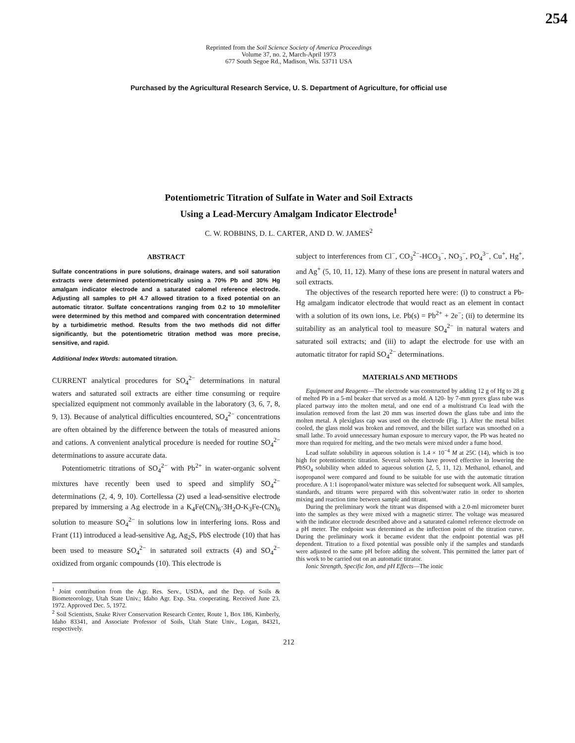254
Reprinted from the Soil Science Society of America Proceedings
Volume 37, no. 2, March-April 1973
677 South Segoe Rd., Madison, Wis. 53711 USA
Purchased by the Agricultural Research Service, U. S. Department of Agriculture, for official use
Potentiometric Titration of Sulfate in Water and Soil Extracts
Using a Lead-Mercury Amalgam Indicator Electrode<sup>1</sup>
C. W. ROBBINS, D. L. CARTER, AND D. W. JAMES<sup>2</sup>
ABSTRACT
Sulfate concentrations in pure solutions, drainage waters, and soil saturation extracts were determined potentiometrically using a 70% Pb and 30% Hg amalgam indicator electrode and a saturated calomel reference electrode. Adjusting all samples to pH 4.7 allowed titration to a fixed potential on an automatic titrator. Sulfate concentrations ranging from 0.2 to 10 mmole/liter were determined by this method and compared with concentration determined by a turbidimetric method. Results from the two methods did not differ significantly, but the potentiometric titration method was more precise, sensitive, and rapid.
Additional Index Words: automated titration.
CURRENT analytical procedures for SO<sub>4</sub><sup>2−</sup> determinations in natural waters and saturated soil extracts are either time consuming or require specialized equipment not commonly available in the laboratory (3, 6, 7, 8, 9, 13). Because of analytical difficulties encountered, SO<sub>4</sub><sup>2−</sup> concentrations are often obtained by the difference between the totals of measured anions and cations. A convenient analytical procedure is needed for routine SO<sub>4</sub><sup>2−</sup> determinations to assure accurate data.
Potentiometric titrations of SO<sub>4</sub><sup>2−</sup> with Pb<sup>2+</sup> in water-organic solvent mixtures have recently been used to speed and simplify SO<sub>4</sub><sup>2−</sup> determinations (2, 4, 9, 10). Cortellessa (2) used a lead-sensitive electrode prepared by immersing a Ag electrode in a K<sub>4</sub>Fe(CN)<sub>6</sub>·3H<sub>2</sub>O-K<sub>3</sub>Fe-(CN)<sub>6</sub> solution to measure SO<sub>4</sub><sup>2−</sup> in solutions low in interfering ions. Ross and Frant (11) introduced a lead-sensitive Ag, Ag<sub>2</sub>S, PbS electrode (10) that has been used to measure SO<sub>4</sub><sup>2−</sup> in saturated soil extracts (4) and SO<sub>4</sub><sup>2−</sup> oxidized from organic compounds (10). This electrode is
<sup>1</sup> Joint contribution from the Agr. Res. Serv., USDA, and the Dep. of Soils & Biometeorology, Utah State Univ.; Idaho Agr. Exp. Sta. cooperating. Received June 23, 1972. Approved Dec. 5, 1972.
<sup>2</sup> Soil Scientists, Snake River Conservation Research Center, Route 1, Box 186, Kimberly, Idaho 83341, and Associate Professor of Soils, Utah State Univ., Logan, 84321, respectively.
subject to interferences from Cl<sup>−</sup>, CO<sub>3</sub><sup>2−</sup>-HCO<sub>3</sub><sup>−</sup>, NO<sub>3</sub><sup>−</sup>, PO<sub>4</sub><sup>3−</sup>, Cu<sup>+</sup>, Hg<sup>+</sup>, and Ag<sup>+</sup> (5, 10, 11, 12). Many of these ions are present in natural waters and soil extracts.
The objectives of the research reported here were: (i) to construct a Pb-Hg amalgam indicator electrode that would react as an element in contact with a solution of its own ions, i.e. Pb(s) = Pb<sup>2+</sup> + 2e<sup>−</sup>; (ii) to determine its suitability as an analytical tool to measure SO<sub>4</sub><sup>2−</sup> in natural waters and saturated soil extracts; and (iii) to adapt the electrode for use with an automatic titrator for rapid SO<sub>4</sub><sup>2−</sup> determinations.
MATERIALS AND METHODS
Equipment and Reagents—The electrode was constructed by adding 12 g of Hg to 28 g of melted Pb in a 5-ml beaker that served as a mold. A 120- by 7-mm pyrex glass tube was placed partway into the molten metal, and one end of a multistrand Cu lead with the insulation removed from the last 20 mm was inserted down the glass tube and into the molten metal. A plexiglass cap was used on the electrode (Fig. 1). After the metal billet cooled, the glass mold was broken and removed, and the billet surface was smoothed on a small lathe. To avoid unnecessary human exposure to mercury vapor, the Pb was heated no more than required for melting, and the two metals were mixed under a fume hood.
Lead sulfate solubility in aqueous solution is 1.4 × 10<sup>−4</sup> M at 25C (14), which is too high for potentiometric titration. Several solvents have proved effective in lowering the PbSO<sub>4</sub> solubility when added to aqueous solution (2, 5, 11, 12). Methanol, ethanol, and isopropanol were compared and found to be suitable for use with the automatic titration procedure. A 1:1 isopropanol/water mixture was selected for subsequent work. All samples, standards, and titrants were prepared with this solvent/water ratio in order to shorten mixing and reaction time between sample and titrant.
During the preliminary work the titrant was dispensed with a 2.0-ml micrometer buret into the samples as they were mixed with a magnetic stirrer. The voltage was measured with the indicator electrode described above and a saturated calomel reference electrode on a pH meter. The endpoint was determined as the inflection point of the titration curve. During the preliminary work it became evident that the endpoint potential was pH dependent. Titration to a fixed potential was possible only if the samples and standards were adjusted to the same pH before adding the solvent. This permitted the latter part of this work to be carried out on an automatic titrator.
Ionic Strength, Specific Ion, and pH Effects—The ionic
212